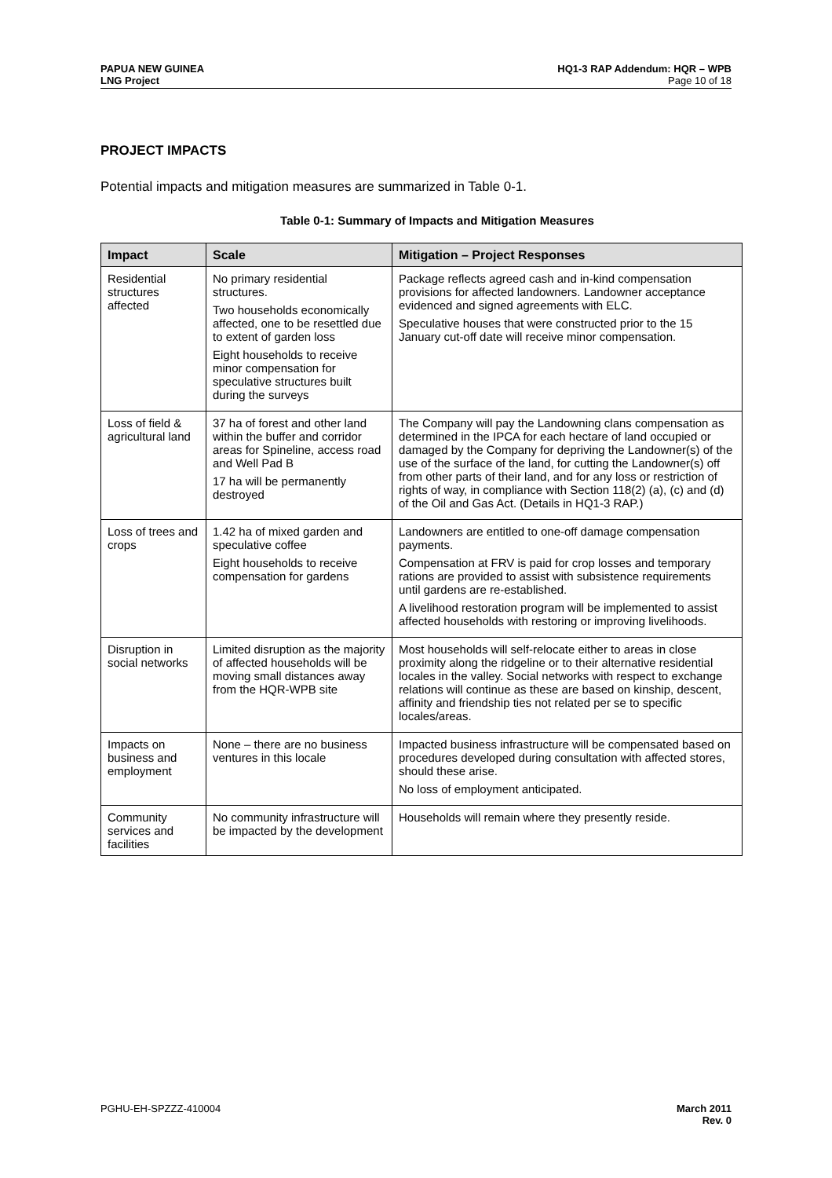PAPUA NEW GUINEA
LNG Project
HQ1-3 RAP Addendum: HQR – WPB
Page 10 of 18
PROJECT IMPACTS
Potential impacts and mitigation measures are summarized in Table 0-1.
Table 0-1: Summary of Impacts and Mitigation Measures
| Impact | Scale | Mitigation – Project Responses |
| --- | --- | --- |
| Residential structures affected | No primary residential structures. Two households economically affected, one to be resettled due to extent of garden loss Eight households to receive minor compensation for speculative structures built during the surveys | Package reflects agreed cash and in-kind compensation provisions for affected landowners. Landowner acceptance evidenced and signed agreements with ELC. Speculative houses that were constructed prior to the 15 January cut-off date will receive minor compensation. |
| Loss of field & agricultural land | 37 ha of forest and other land within the buffer and corridor areas for Spineline, access road and Well Pad B 17 ha will be permanently destroyed | The Company will pay the Landowning clans compensation as determined in the IPCA for each hectare of land occupied or damaged by the Company for depriving the Landowner(s) of the use of the surface of the land, for cutting the Landowner(s) off from other parts of their land, and for any loss or restriction of rights of way, in compliance with Section 118(2) (a), (c) and (d) of the Oil and Gas Act. (Details in HQ1-3 RAP.) |
| Loss of trees and crops | 1.42 ha of mixed garden and speculative coffee Eight households to receive compensation for gardens | Landowners are entitled to one-off damage compensation payments. Compensation at FRV is paid for crop losses and temporary rations are provided to assist with subsistence requirements until gardens are re-established. A livelihood restoration program will be implemented to assist affected households with restoring or improving livelihoods. |
| Disruption in social networks | Limited disruption as the majority of affected households will be moving small distances away from the HQR-WPB site | Most households will self-relocate either to areas in close proximity along the ridgeline or to their alternative residential locales in the valley. Social networks with respect to exchange relations will continue as these are based on kinship, descent, affinity and friendship ties not related per se to specific locales/areas. |
| Impacts on business and employment | None – there are no business ventures in this locale | Impacted business infrastructure will be compensated based on procedures developed during consultation with affected stores, should these arise. No loss of employment anticipated. |
| Community services and facilities | No community infrastructure will be impacted by the development | Households will remain where they presently reside. |
PGHU-EH-SPZZZ-410004 March 2011
Rev. 0